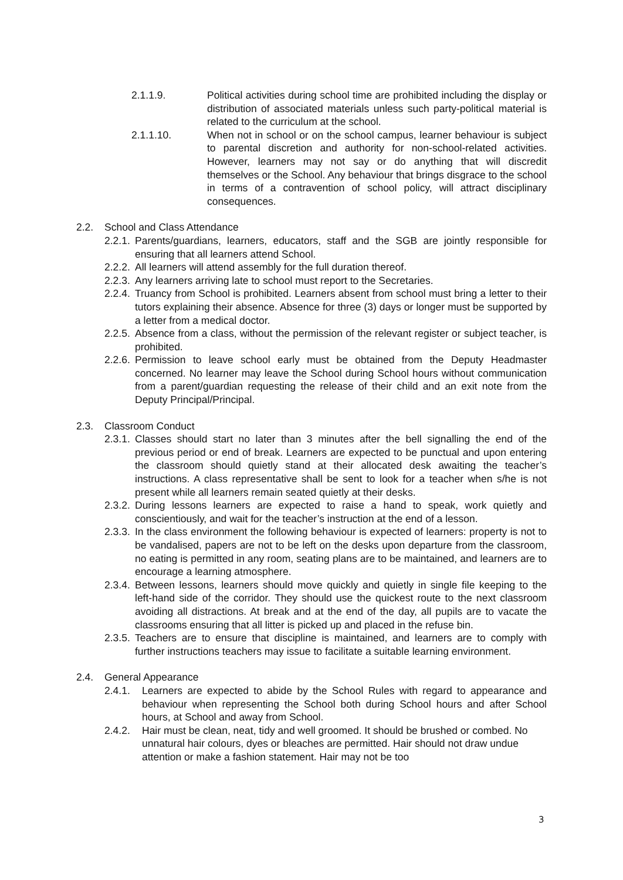2.1.1.9. Political activities during school time are prohibited including the display or distribution of associated materials unless such party-political material is related to the curriculum at the school.
2.1.1.10. When not in school or on the school campus, learner behaviour is subject to parental discretion and authority for non-school-related activities. However, learners may not say or do anything that will discredit themselves or the School. Any behaviour that brings disgrace to the school in terms of a contravention of school policy, will attract disciplinary consequences.
2.2. School and Class Attendance
2.2.1. Parents/guardians, learners, educators, staff and the SGB are jointly responsible for ensuring that all learners attend School.
2.2.2. All learners will attend assembly for the full duration thereof.
2.2.3. Any learners arriving late to school must report to the Secretaries.
2.2.4. Truancy from School is prohibited. Learners absent from school must bring a letter to their tutors explaining their absence. Absence for three (3) days or longer must be supported by a letter from a medical doctor.
2.2.5. Absence from a class, without the permission of the relevant register or subject teacher, is prohibited.
2.2.6. Permission to leave school early must be obtained from the Deputy Headmaster concerned. No learner may leave the School during School hours without communication from a parent/guardian requesting the release of their child and an exit note from the Deputy Principal/Principal.
2.3. Classroom Conduct
2.3.1. Classes should start no later than 3 minutes after the bell signalling the end of the previous period or end of break. Learners are expected to be punctual and upon entering the classroom should quietly stand at their allocated desk awaiting the teacher’s instructions. A class representative shall be sent to look for a teacher when s/he is not present while all learners remain seated quietly at their desks.
2.3.2. During lessons learners are expected to raise a hand to speak, work quietly and conscientiously, and wait for the teacher’s instruction at the end of a lesson.
2.3.3. In the class environment the following behaviour is expected of learners: property is not to be vandalised, papers are not to be left on the desks upon departure from the classroom, no eating is permitted in any room, seating plans are to be maintained, and learners are to encourage a learning atmosphere.
2.3.4. Between lessons, learners should move quickly and quietly in single file keeping to the left-hand side of the corridor. They should use the quickest route to the next classroom avoiding all distractions. At break and at the end of the day, all pupils are to vacate the classrooms ensuring that all litter is picked up and placed in the refuse bin.
2.3.5. Teachers are to ensure that discipline is maintained, and learners are to comply with further instructions teachers may issue to facilitate a suitable learning environment.
2.4. General Appearance
2.4.1. Learners are expected to abide by the School Rules with regard to appearance and behaviour when representing the School both during School hours and after School hours, at School and away from School.
2.4.2. Hair must be clean, neat, tidy and well groomed. It should be brushed or combed. No unnatural hair colours, dyes or bleaches are permitted. Hair should not draw undue attention or make a fashion statement. Hair may not be too
3